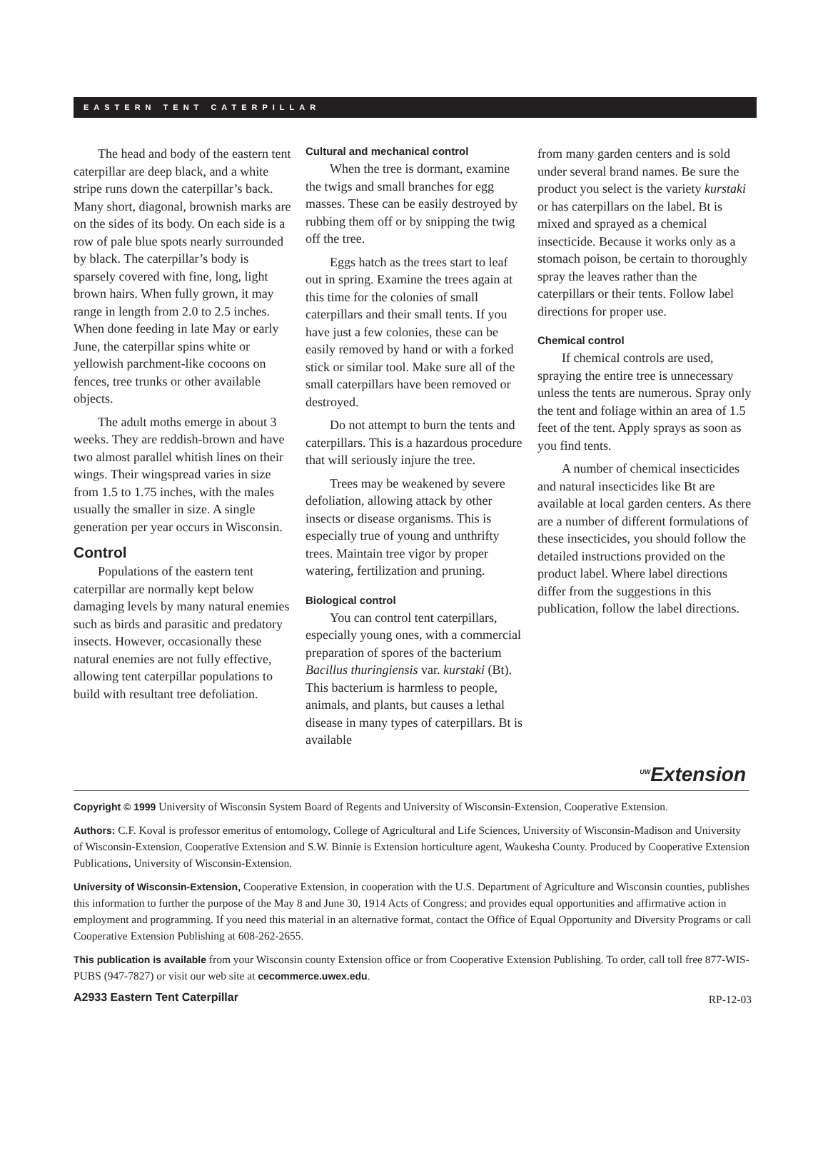EASTERN TENT CATERPILLAR
The head and body of the eastern tent caterpillar are deep black, and a white stripe runs down the caterpillar’s back. Many short, diagonal, brownish marks are on the sides of its body. On each side is a row of pale blue spots nearly surrounded by black. The caterpillar’s body is sparsely covered with fine, long, light brown hairs. When fully grown, it may range in length from 2.0 to 2.5 inches. When done feeding in late May or early June, the caterpillar spins white or yellowish parchment-like cocoons on fences, tree trunks or other available objects.
The adult moths emerge in about 3 weeks. They are reddish-brown and have two almost parallel whitish lines on their wings. Their wingspread varies in size from 1.5 to 1.75 inches, with the males usually the smaller in size. A single generation per year occurs in Wisconsin.
Control
Populations of the eastern tent caterpillar are normally kept below damaging levels by many natural enemies such as birds and parasitic and predatory insects. However, occasionally these natural enemies are not fully effective, allowing tent caterpillar populations to build with resultant tree defoliation.
Cultural and mechanical control
When the tree is dormant, examine the twigs and small branches for egg masses. These can be easily destroyed by rubbing them off or by snipping the twig off the tree.
Eggs hatch as the trees start to leaf out in spring. Examine the trees again at this time for the colonies of small caterpillars and their small tents. If you have just a few colonies, these can be easily removed by hand or with a forked stick or similar tool. Make sure all of the small caterpillars have been removed or destroyed.
Do not attempt to burn the tents and caterpillars. This is a hazardous procedure that will seriously injure the tree.
Trees may be weakened by severe defoliation, allowing attack by other insects or disease organisms. This is especially true of young and unthrifty trees. Maintain tree vigor by proper watering, fertilization and pruning.
Biological control
You can control tent caterpillars, especially young ones, with a commercial preparation of spores of the bacterium Bacillus thuringiensis var. kurstaki (Bt). This bacterium is harmless to people, animals, and plants, but causes a lethal disease in many types of caterpillars. Bt is available
from many garden centers and is sold under several brand names. Be sure the product you select is the variety kurstaki or has caterpillars on the label. Bt is mixed and sprayed as a chemical insecticide. Because it works only as a stomach poison, be certain to thoroughly spray the leaves rather than the caterpillars or their tents. Follow label directions for proper use.
Chemical control
If chemical controls are used, spraying the entire tree is unnecessary unless the tents are numerous. Spray only the tent and foliage within an area of 1.5 feet of the tent. Apply sprays as soon as you find tents.
A number of chemical insecticides and natural insecticides like Bt are available at local garden centers. As there are a number of different formulations of these insecticides, you should follow the detailed instructions provided on the product label. Where label directions differ from the suggestions in this publication, follow the label directions.
<sup>UW</sup>Extension
Copyright © 1999 University of Wisconsin System Board of Regents and University of Wisconsin-Extension, Cooperative Extension.
Authors: C.F. Koval is professor emeritus of entomology, College of Agricultural and Life Sciences, University of Wisconsin-Madison and University of Wisconsin-Extension, Cooperative Extension and S.W. Binnie is Extension horticulture agent, Waukesha County. Produced by Cooperative Extension Publications, University of Wisconsin-Extension.
University of Wisconsin-Extension, Cooperative Extension, in cooperation with the U.S. Department of Agriculture and Wisconsin counties, publishes this information to further the purpose of the May 8 and June 30, 1914 Acts of Congress; and provides equal opportunities and affirmative action in employment and programming. If you need this material in an alternative format, contact the Office of Equal Opportunity and Diversity Programs or call Cooperative Extension Publishing at 608-262-2655.
This publication is available from your Wisconsin county Extension office or from Cooperative Extension Publishing. To order, call toll free 877-WIS-PUBS (947-7827) or visit our web site at cecommerce.uwex.edu.
A2933 Eastern Tent Caterpillar RP-12-03